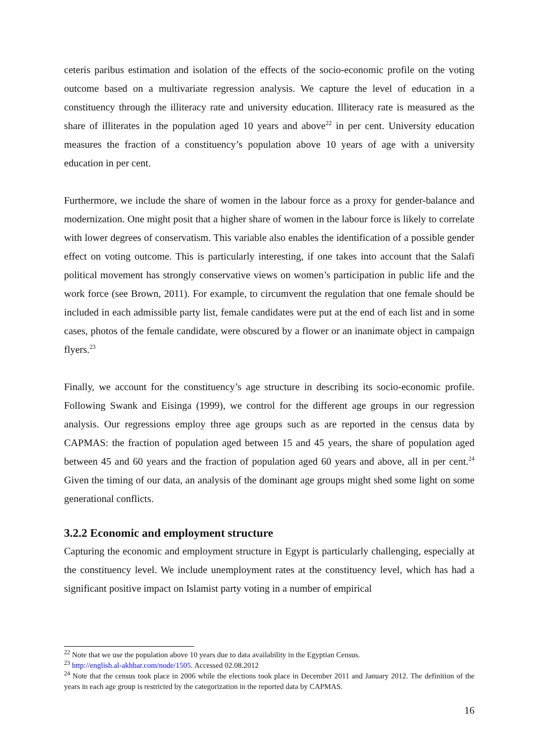ceteris paribus estimation and isolation of the effects of the socio-economic profile on the voting outcome based on a multivariate regression analysis. We capture the level of education in a constituency through the illiteracy rate and university education. Illiteracy rate is measured as the share of illiterates in the population aged 10 years and above<sup>22</sup> in per cent. University education measures the fraction of a constituency’s population above 10 years of age with a university education in per cent.
Furthermore, we include the share of women in the labour force as a proxy for gender-balance and modernization. One might posit that a higher share of women in the labour force is likely to correlate with lower degrees of conservatism. This variable also enables the identification of a possible gender effect on voting outcome. This is particularly interesting, if one takes into account that the Salafi political movement has strongly conservative views on women’s participation in public life and the work force (see Brown, 2011). For example, to circumvent the regulation that one female should be included in each admissible party list, female candidates were put at the end of each list and in some cases, photos of the female candidate, were obscured by a flower or an inanimate object in campaign flyers.<sup>23</sup>
Finally, we account for the constituency’s age structure in describing its socio-economic profile. Following Swank and Eisinga (1999), we control for the different age groups in our regression analysis. Our regressions employ three age groups such as are reported in the census data by CAPMAS: the fraction of population aged between 15 and 45 years, the share of population aged between 45 and 60 years and the fraction of population aged 60 years and above, all in per cent.<sup>24</sup> Given the timing of our data, an analysis of the dominant age groups might shed some light on some generational conflicts.
3.2.2 Economic and employment structure
Capturing the economic and employment structure in Egypt is particularly challenging, especially at the constituency level. We include unemployment rates at the constituency level, which has had a significant positive impact on Islamist party voting in a number of empirical
<sup>22</sup> Note that we use the population above 10 years due to data availability in the Egyptian Census.
<sup>23</sup> http://english.al-akhbar.com/node/1505. Accessed 02.08.2012
<sup>24</sup> Note that the census took place in 2006 while the elections took place in December 2011 and January 2012. The definition of the years in each age group is restricted by the categorization in the reported data by CAPMAS.
16